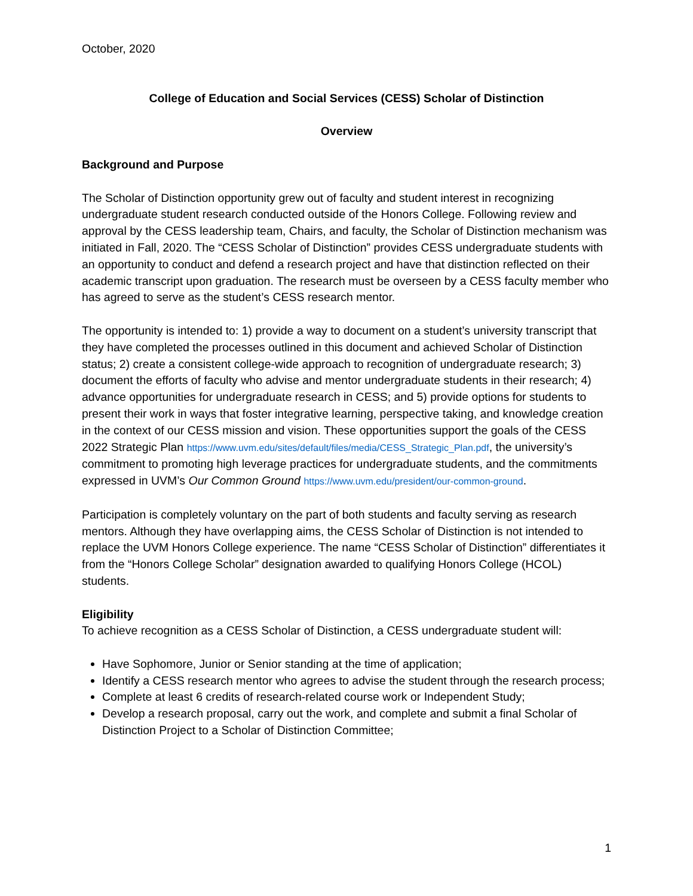October, 2020
College of Education and Social Services (CESS) Scholar of Distinction
Overview
Background and Purpose
The Scholar of Distinction opportunity grew out of faculty and student interest in recognizing undergraduate student research conducted outside of the Honors College. Following review and approval by the CESS leadership team, Chairs, and faculty, the Scholar of Distinction mechanism was initiated in Fall, 2020. The “CESS Scholar of Distinction” provides CESS undergraduate students with an opportunity to conduct and defend a research project and have that distinction reflected on their academic transcript upon graduation. The research must be overseen by a CESS faculty member who has agreed to serve as the student’s CESS research mentor.
The opportunity is intended to: 1) provide a way to document on a student’s university transcript that they have completed the processes outlined in this document and achieved Scholar of Distinction status; 2) create a consistent college-wide approach to recognition of undergraduate research; 3) document the efforts of faculty who advise and mentor undergraduate students in their research; 4) advance opportunities for undergraduate research in CESS; and 5) provide options for students to present their work in ways that foster integrative learning, perspective taking, and knowledge creation in the context of our CESS mission and vision. These opportunities support the goals of the CESS 2022 Strategic Plan https://www.uvm.edu/sites/default/files/media/CESS_Strategic_Plan.pdf, the university’s commitment to promoting high leverage practices for undergraduate students, and the commitments expressed in UVM’s Our Common Ground https://www.uvm.edu/president/our-common-ground.
Participation is completely voluntary on the part of both students and faculty serving as research mentors. Although they have overlapping aims, the CESS Scholar of Distinction is not intended to replace the UVM Honors College experience. The name “CESS Scholar of Distinction” differentiates it from the “Honors College Scholar” designation awarded to qualifying Honors College (HCOL) students.
Eligibility
To achieve recognition as a CESS Scholar of Distinction, a CESS undergraduate student will:
Have Sophomore, Junior or Senior standing at the time of application;
Identify a CESS research mentor who agrees to advise the student through the research process;
Complete at least 6 credits of research-related course work or Independent Study;
Develop a research proposal, carry out the work, and complete and submit a final Scholar of Distinction Project to a Scholar of Distinction Committee;
1